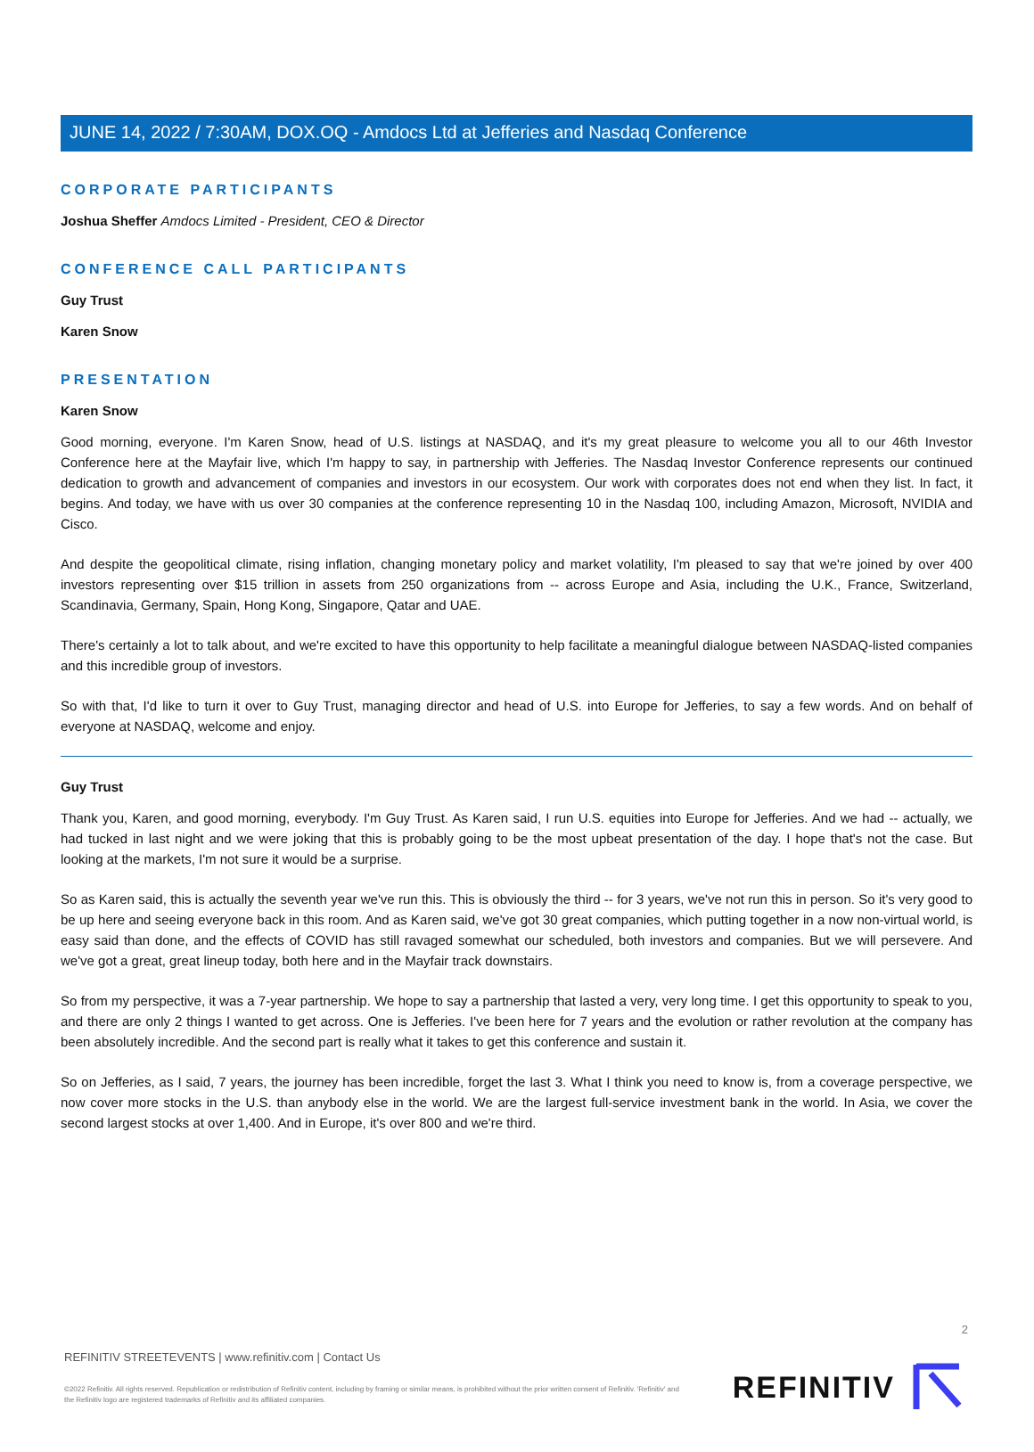JUNE 14, 2022 / 7:30AM, DOX.OQ - Amdocs Ltd at Jefferies and Nasdaq Conference
CORPORATE PARTICIPANTS
Joshua Sheffer Amdocs Limited - President, CEO & Director
CONFERENCE CALL PARTICIPANTS
Guy Trust
Karen Snow
PRESENTATION
Karen Snow
Good morning, everyone. I'm Karen Snow, head of U.S. listings at NASDAQ, and it's my great pleasure to welcome you all to our 46th Investor Conference here at the Mayfair live, which I'm happy to say, in partnership with Jefferies. The Nasdaq Investor Conference represents our continued dedication to growth and advancement of companies and investors in our ecosystem. Our work with corporates does not end when they list. In fact, it begins. And today, we have with us over 30 companies at the conference representing 10 in the Nasdaq 100, including Amazon, Microsoft, NVIDIA and Cisco.
And despite the geopolitical climate, rising inflation, changing monetary policy and market volatility, I'm pleased to say that we're joined by over 400 investors representing over $15 trillion in assets from 250 organizations from -- across Europe and Asia, including the U.K., France, Switzerland, Scandinavia, Germany, Spain, Hong Kong, Singapore, Qatar and UAE.
There's certainly a lot to talk about, and we're excited to have this opportunity to help facilitate a meaningful dialogue between NASDAQ-listed companies and this incredible group of investors.
So with that, I'd like to turn it over to Guy Trust, managing director and head of U.S. into Europe for Jefferies, to say a few words. And on behalf of everyone at NASDAQ, welcome and enjoy.
Guy Trust
Thank you, Karen, and good morning, everybody. I'm Guy Trust. As Karen said, I run U.S. equities into Europe for Jefferies. And we had -- actually, we had tucked in last night and we were joking that this is probably going to be the most upbeat presentation of the day. I hope that's not the case. But looking at the markets, I'm not sure it would be a surprise.
So as Karen said, this is actually the seventh year we've run this. This is obviously the third -- for 3 years, we've not run this in person. So it's very good to be up here and seeing everyone back in this room. And as Karen said, we've got 30 great companies, which putting together in a now non-virtual world, is easy said than done, and the effects of COVID has still ravaged somewhat our scheduled, both investors and companies. But we will persevere. And we've got a great, great lineup today, both here and in the Mayfair track downstairs.
So from my perspective, it was a 7-year partnership. We hope to say a partnership that lasted a very, very long time. I get this opportunity to speak to you, and there are only 2 things I wanted to get across. One is Jefferies. I've been here for 7 years and the evolution or rather revolution at the company has been absolutely incredible. And the second part is really what it takes to get this conference and sustain it.
So on Jefferies, as I said, 7 years, the journey has been incredible, forget the last 3. What I think you need to know is, from a coverage perspective, we now cover more stocks in the U.S. than anybody else in the world. We are the largest full-service investment bank in the world. In Asia, we cover the second largest stocks at over 1,400. And in Europe, it's over 800 and we're third.
2
REFINITIV STREETEVENTS | www.refinitiv.com | Contact Us
©2022 Refinitiv. All rights reserved. Republication or redistribution of Refinitiv content, including by framing or similar means, is prohibited without the prior written consent of Refinitiv. 'Refinitiv' and the Refinitiv logo are registered trademarks of Refinitiv and its affiliated companies.
REFINITIV